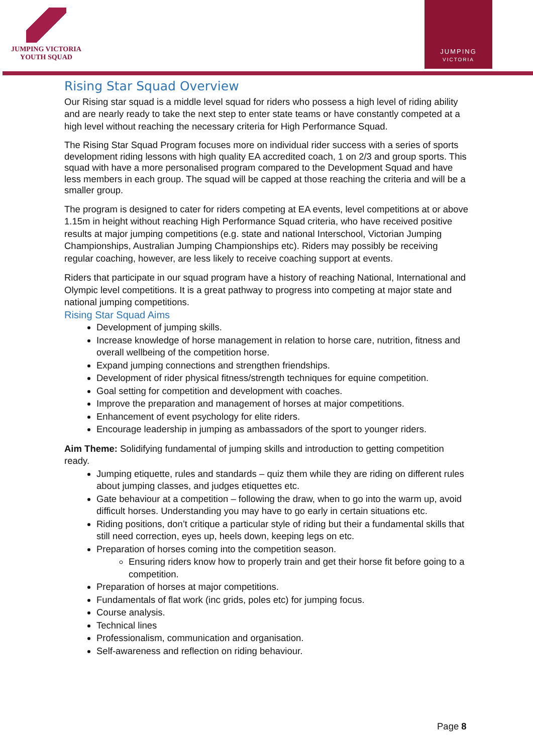JUMPING VICTORIA
YOUTH SQUAD
JUMPING
VICTORIA
Rising Star Squad Overview
Our Rising star squad is a middle level squad for riders who possess a high level of riding ability and are nearly ready to take the next step to enter state teams or have constantly competed at a high level without reaching the necessary criteria for High Performance Squad.
The Rising Star Squad Program focuses more on individual rider success with a series of sports development riding lessons with high quality EA accredited coach, 1 on 2/3 and group sports. This squad with have a more personalised program compared to the Development Squad and have less members in each group. The squad will be capped at those reaching the criteria and will be a smaller group.
The program is designed to cater for riders competing at EA events, level competitions at or above 1.15m in height without reaching High Performance Squad criteria, who have received positive results at major jumping competitions (e.g. state and national Interschool, Victorian Jumping Championships, Australian Jumping Championships etc). Riders may possibly be receiving regular coaching, however, are less likely to receive coaching support at events.
Riders that participate in our squad program have a history of reaching National, International and Olympic level competitions. It is a great pathway to progress into competing at major state and national jumping competitions.
Rising Star Squad Aims
Development of jumping skills.
Increase knowledge of horse management in relation to horse care, nutrition, fitness and overall wellbeing of the competition horse.
Expand jumping connections and strengthen friendships.
Development of rider physical fitness/strength techniques for equine competition.
Goal setting for competition and development with coaches.
Improve the preparation and management of horses at major competitions.
Enhancement of event psychology for elite riders.
Encourage leadership in jumping as ambassadors of the sport to younger riders.
Aim Theme: Solidifying fundamental of jumping skills and introduction to getting competition ready.
Jumping etiquette, rules and standards – quiz them while they are riding on different rules about jumping classes, and judges etiquettes etc.
Gate behaviour at a competition – following the draw, when to go into the warm up, avoid difficult horses. Understanding you may have to go early in certain situations etc.
Riding positions, don’t critique a particular style of riding but their a fundamental skills that still need correction, eyes up, heels down, keeping legs on etc.
Preparation of horses coming into the competition season.
Ensuring riders know how to properly train and get their horse fit before going to a competition.
Preparation of horses at major competitions.
Fundamentals of flat work (inc grids, poles etc) for jumping focus.
Course analysis.
Technical lines
Professionalism, communication and organisation.
Self-awareness and reflection on riding behaviour.
Page 8